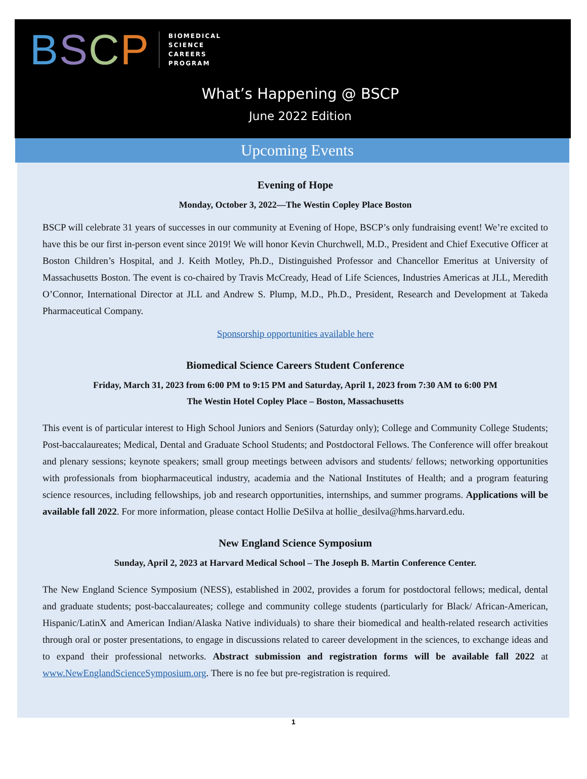BSCP
BIOMEDICAL
SCIENCE
CAREERS
PROGRAM
What’s Happening @ BSCP
June 2022 Edition
Upcoming Events
Evening of Hope
Monday, October 3, 2022—The Westin Copley Place Boston
BSCP will celebrate 31 years of successes in our community at Evening of Hope, BSCP’s only fundraising event! We’re excited to have this be our first in-person event since 2019! We will honor Kevin Churchwell, M.D., President and Chief Executive Officer at Boston Children’s Hospital, and J. Keith Motley, Ph.D., Distinguished Professor and Chancellor Emeritus at University of Massachusetts Boston. The event is co-chaired by Travis McCready, Head of Life Sciences, Industries Americas at JLL, Meredith O’Connor, International Director at JLL and Andrew S. Plump, M.D., Ph.D., President, Research and Development at Takeda Pharmaceutical Company.
Sponsorship opportunities available here
Biomedical Science Careers Student Conference
Friday, March 31, 2023 from 6:00 PM to 9:15 PM and Saturday, April 1, 2023 from 7:30 AM to 6:00 PM
The Westin Hotel Copley Place – Boston, Massachusetts
This event is of particular interest to High School Juniors and Seniors (Saturday only); College and Community College Students; Post-baccalaureates; Medical, Dental and Graduate School Students; and Postdoctoral Fellows. The Conference will offer breakout and plenary sessions; keynote speakers; small group meetings between advisors and students/ fellows; networking opportunities with professionals from biopharmaceutical industry, academia and the National Institutes of Health; and a program featuring science resources, including fellowships, job and research opportunities, internships, and summer programs. Applications will be available fall 2022. For more information, please contact Hollie DeSilva at hollie_desilva@hms.harvard.edu.
New England Science Symposium
Sunday, April 2, 2023 at Harvard Medical School – The Joseph B. Martin Conference Center.
The New England Science Symposium (NESS), established in 2002, provides a forum for postdoctoral fellows; medical, dental and graduate students; post-baccalaureates; college and community college students (particularly for Black/ African-American, Hispanic/LatinX and American Indian/Alaska Native individuals) to share their biomedical and health-related research activities through oral or poster presentations, to engage in discussions related to career development in the sciences, to exchange ideas and to expand their professional networks. Abstract submission and registration forms will be available fall 2022 at www.NewEnglandScienceSymposium.org. There is no fee but pre-registration is required.
1